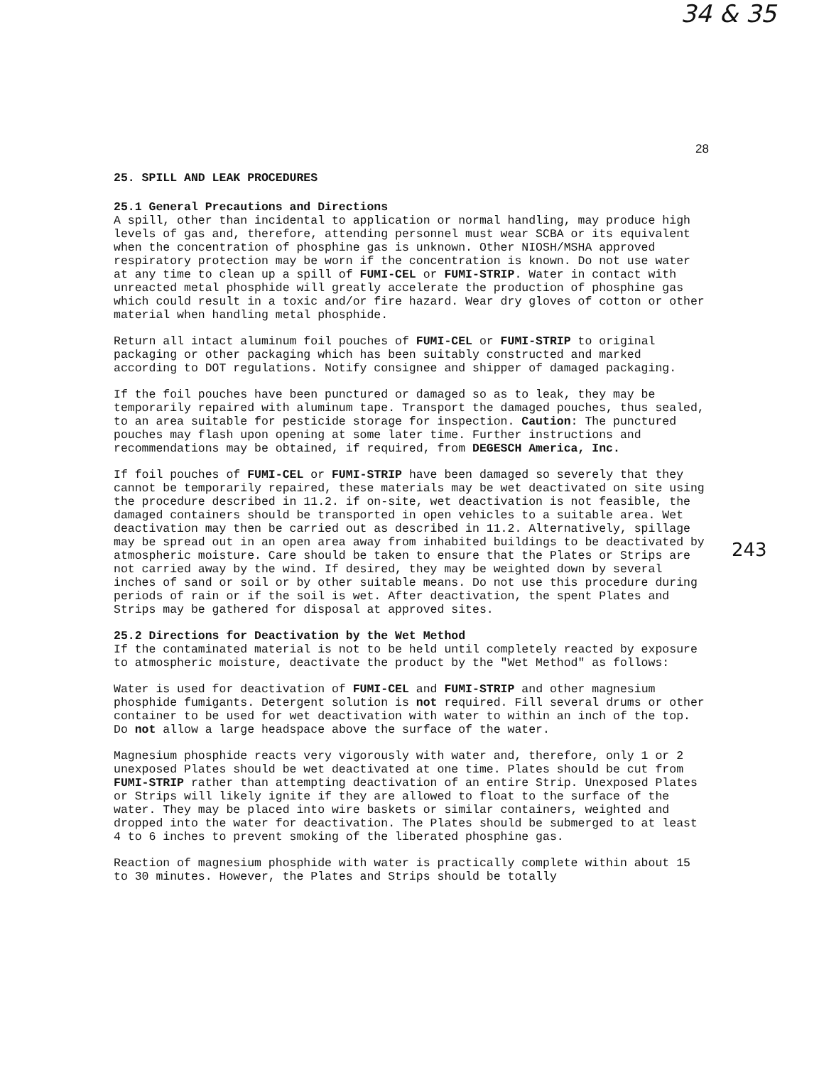34 & 35
28
243
25. SPILL AND LEAK PROCEDURES
25.1 General Precautions and Directions
A spill, other than incidental to application or normal handling, may produce high levels of gas and, therefore, attending personnel must wear SCBA or its equivalent when the concentration of phosphine gas is unknown. Other NIOSH/MSHA approved respiratory protection may be worn if the concentration is known. Do not use water at any time to clean up a spill of FUMI-CEL or FUMI-STRIP. Water in contact with unreacted metal phosphide will greatly accelerate the production of phosphine gas which could result in a toxic and/or fire hazard. Wear dry gloves of cotton or other material when handling metal phosphide.
Return all intact aluminum foil pouches of FUMI-CEL or FUMI-STRIP to original packaging or other packaging which has been suitably constructed and marked according to DOT regulations. Notify consignee and shipper of damaged packaging.
If the foil pouches have been punctured or damaged so as to leak, they may be temporarily repaired with aluminum tape. Transport the damaged pouches, thus sealed, to an area suitable for pesticide storage for inspection. Caution: The punctured pouches may flash upon opening at some later time. Further instructions and recommendations may be obtained, if required, from DEGESCH America, Inc.
If foil pouches of FUMI-CEL or FUMI-STRIP have been damaged so severely that they cannot be temporarily repaired, these materials may be wet deactivated on site using the procedure described in 11.2. if on-site, wet deactivation is not feasible, the damaged containers should be transported in open vehicles to a suitable area. Wet deactivation may then be carried out as described in 11.2. Alternatively, spillage may be spread out in an open area away from inhabited buildings to be deactivated by atmospheric moisture. Care should be taken to ensure that the Plates or Strips are not carried away by the wind. If desired, they may be weighted down by several inches of sand or soil or by other suitable means. Do not use this procedure during periods of rain or if the soil is wet. After deactivation, the spent Plates and Strips may be gathered for disposal at approved sites.
25.2 Directions for Deactivation by the Wet Method
If the contaminated material is not to be held until completely reacted by exposure to atmospheric moisture, deactivate the product by the "Wet Method" as follows:
Water is used for deactivation of FUMI-CEL and FUMI-STRIP and other magnesium phosphide fumigants. Detergent solution is not required. Fill several drums or other container to be used for wet deactivation with water to within an inch of the top. Do not allow a large headspace above the surface of the water.
Magnesium phosphide reacts very vigorously with water and, therefore, only 1 or 2 unexposed Plates should be wet deactivated at one time. Plates should be cut from FUMI-STRIP rather than attempting deactivation of an entire Strip. Unexposed Plates or Strips will likely ignite if they are allowed to float to the surface of the water. They may be placed into wire baskets or similar containers, weighted and dropped into the water for deactivation. The Plates should be submerged to at least 4 to 6 inches to prevent smoking of the liberated phosphine gas.
Reaction of magnesium phosphide with water is practically complete within about 15 to 30 minutes. However, the Plates and Strips should be totally